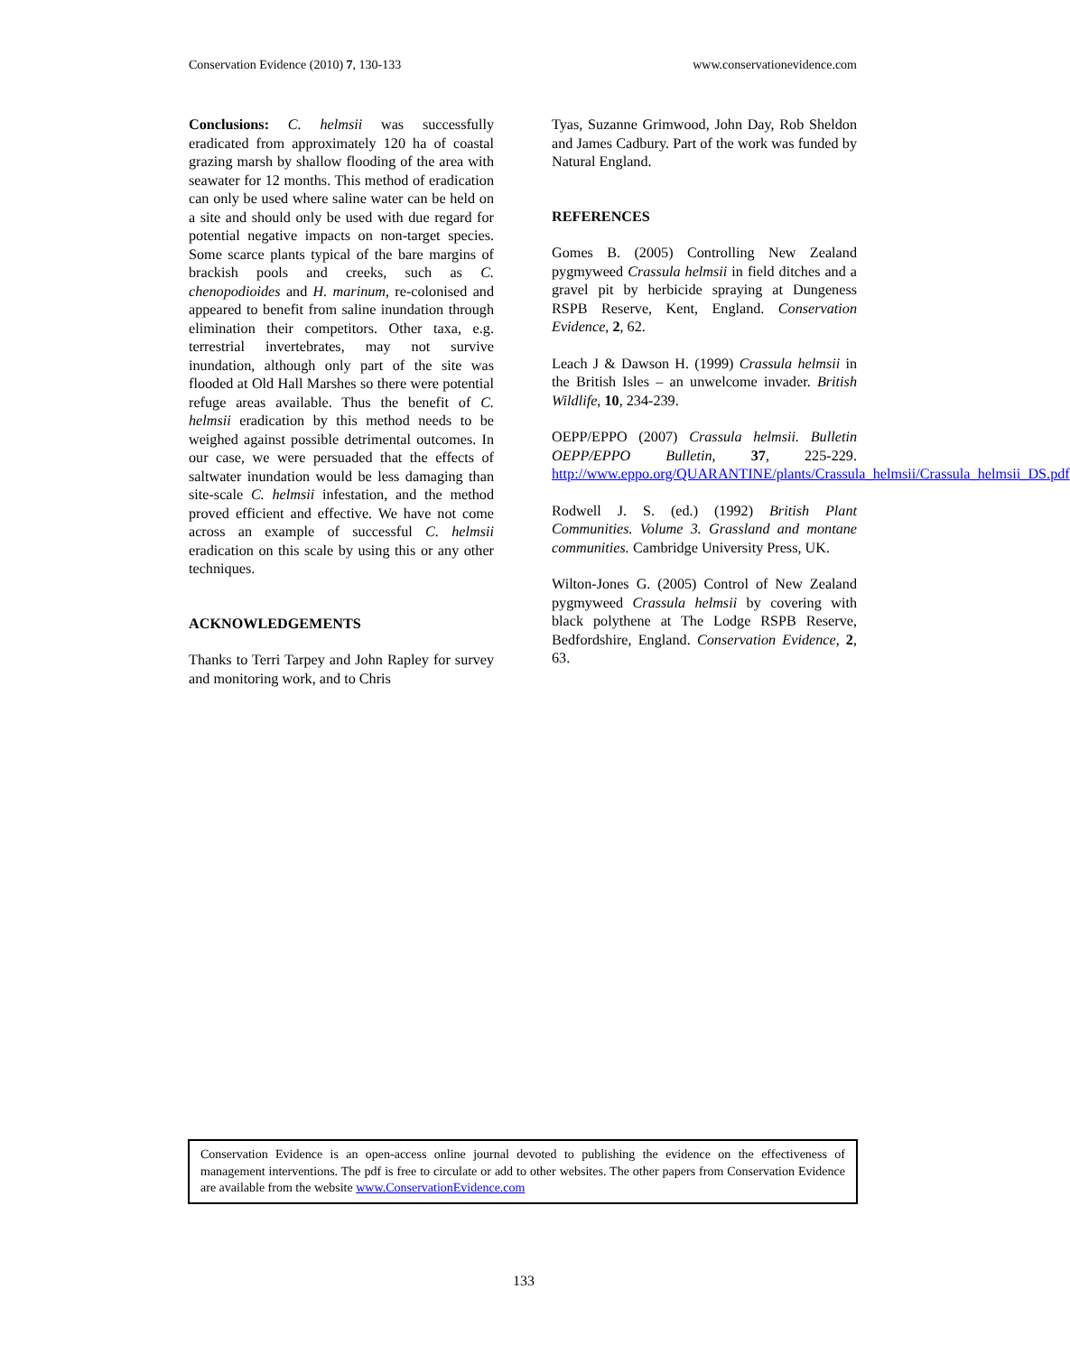Conservation Evidence (2010) 7, 130-133 www.conservationevidence.com
Conclusions: C. helmsii was successfully eradicated from approximately 120 ha of coastal grazing marsh by shallow flooding of the area with seawater for 12 months. This method of eradication can only be used where saline water can be held on a site and should only be used with due regard for potential negative impacts on non-target species. Some scarce plants typical of the bare margins of brackish pools and creeks, such as C. chenopodioides and H. marinum, re-colonised and appeared to benefit from saline inundation through elimination their competitors. Other taxa, e.g. terrestrial invertebrates, may not survive inundation, although only part of the site was flooded at Old Hall Marshes so there were potential refuge areas available. Thus the benefit of C. helmsii eradication by this method needs to be weighed against possible detrimental outcomes. In our case, we were persuaded that the effects of saltwater inundation would be less damaging than site-scale C. helmsii infestation, and the method proved efficient and effective. We have not come across an example of successful C. helmsii eradication on this scale by using this or any other techniques.
ACKNOWLEDGEMENTS
Thanks to Terri Tarpey and John Rapley for survey and monitoring work, and to Chris
Tyas, Suzanne Grimwood, John Day, Rob Sheldon and James Cadbury. Part of the work was funded by Natural England.
REFERENCES
Gomes B. (2005) Controlling New Zealand pygmyweed Crassula helmsii in field ditches and a gravel pit by herbicide spraying at Dungeness RSPB Reserve, Kent, England. Conservation Evidence, 2, 62.
Leach J & Dawson H. (1999) Crassula helmsii in the British Isles – an unwelcome invader. British Wildlife, 10, 234-239.
OEPP/EPPO (2007) Crassula helmsii. Bulletin OEPP/EPPO Bulletin, 37, 225-229. http://www.eppo.org/QUARANTINE/plants/Crassula_helmsii/Crassula_helmsii_DS.pdf
Rodwell J. S. (ed.) (1992) British Plant Communities. Volume 3. Grassland and montane communities. Cambridge University Press, UK.
Wilton-Jones G. (2005) Control of New Zealand pygmyweed Crassula helmsii by covering with black polythene at The Lodge RSPB Reserve, Bedfordshire, England. Conservation Evidence, 2, 63.
Conservation Evidence is an open-access online journal devoted to publishing the evidence on the effectiveness of management interventions. The pdf is free to circulate or add to other websites. The other papers from Conservation Evidence are available from the website www.ConservationEvidence.com
133